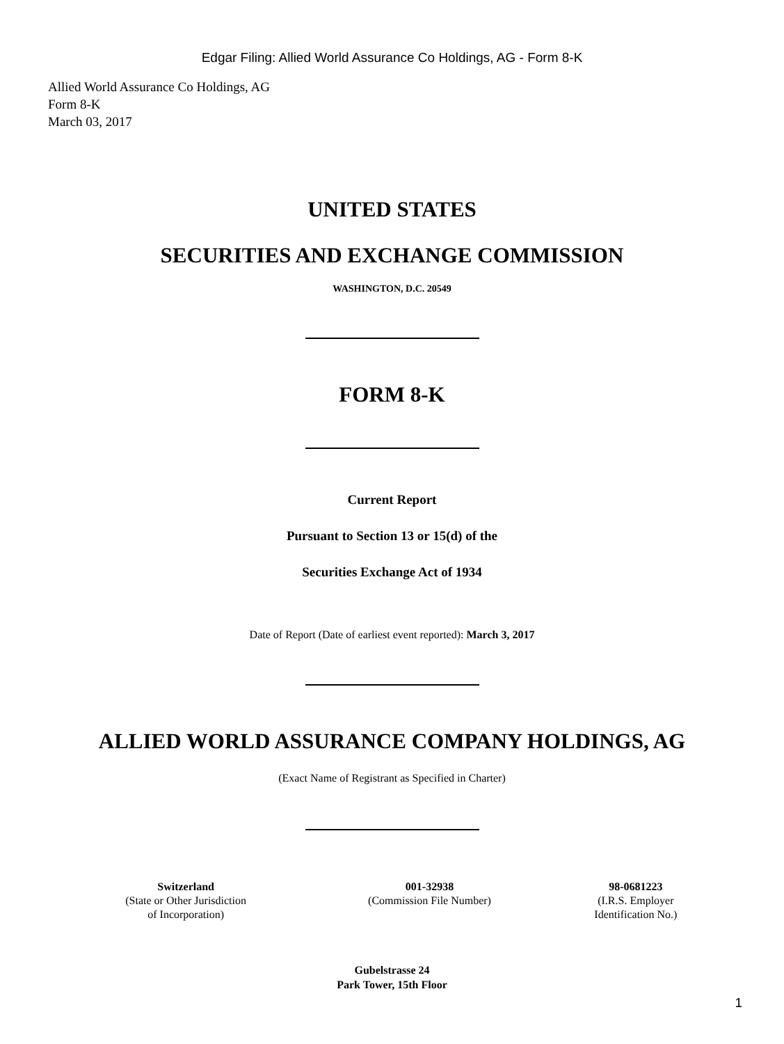Edgar Filing: Allied World Assurance Co Holdings, AG - Form 8-K
Allied World Assurance Co Holdings, AG
Form 8-K
March 03, 2017
UNITED STATES
SECURITIES AND EXCHANGE COMMISSION
WASHINGTON, D.C. 20549
FORM 8-K
Current Report
Pursuant to Section 13 or 15(d) of the
Securities Exchange Act of 1934
Date of Report (Date of earliest event reported): March 3, 2017
ALLIED WORLD ASSURANCE COMPANY HOLDINGS, AG
(Exact Name of Registrant as Specified in Charter)
| Switzerland (State or Other Jurisdiction of Incorporation) | 001-32938 (Commission File Number) | 98-0681223 (I.R.S. Employer Identification No.) |
Gubelstrasse 24
Park Tower, 15th Floor
1